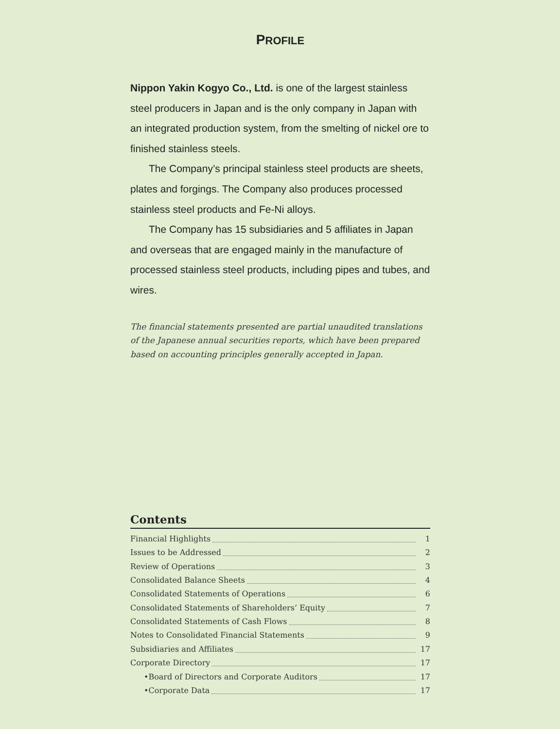PROFILE
Nippon Yakin Kogyo Co., Ltd. is one of the largest stainless steel producers in Japan and is the only company in Japan with an integrated production system, from the smelting of nickel ore to finished stainless steels.
The Company’s principal stainless steel products are sheets, plates and forgings. The Company also produces processed stainless steel products and Fe-Ni alloys.
The Company has 15 subsidiaries and 5 affiliates in Japan and overseas that are engaged mainly in the manufacture of processed stainless steel products, including pipes and tubes, and wires.
The financial statements presented are partial unaudited translations of the Japanese annual securities reports, which have been prepared based on accounting principles generally accepted in Japan.
Contents
Financial Highlights 1
Issues to be Addressed 2
Review of Operations 3
Consolidated Balance Sheets 4
Consolidated Statements of Operations 6
Consolidated Statements of Shareholders’ Equity 7
Consolidated Statements of Cash Flows 8
Notes to Consolidated Financial Statements 9
Subsidiaries and Affiliates 17
Corporate Directory 17
•Board of Directors and Corporate Auditors 17
•Corporate Data 17